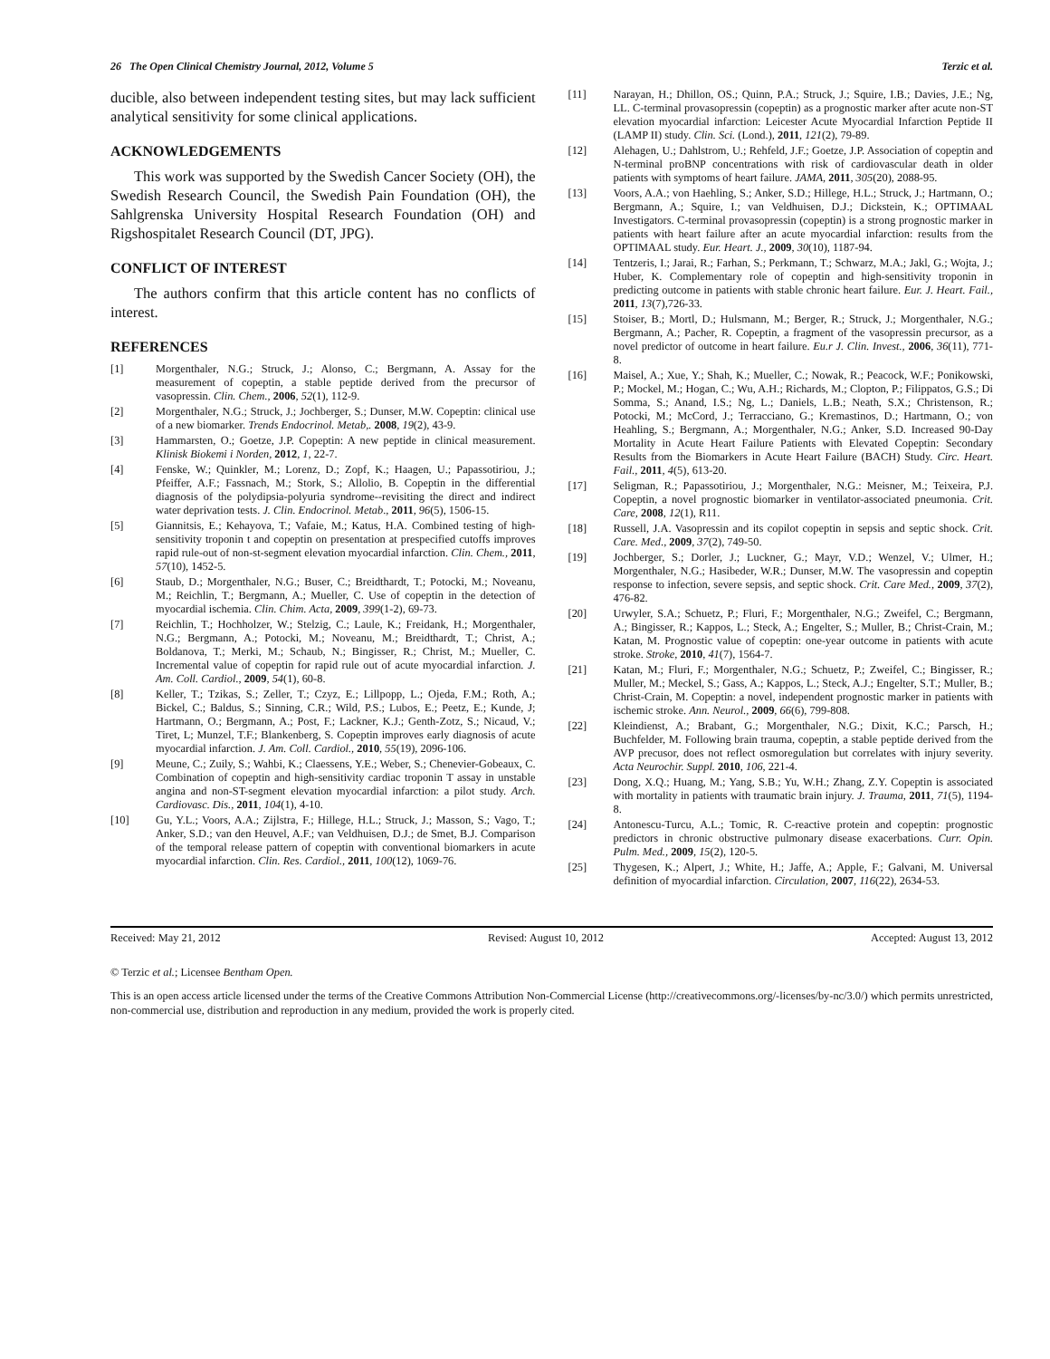26 The Open Clinical Chemistry Journal, 2012, Volume 5 Terzic et al.
ducible, also between independent testing sites, but may lack sufficient analytical sensitivity for some clinical applications.
ACKNOWLEDGEMENTS
This work was supported by the Swedish Cancer Society (OH), the Swedish Research Council, the Swedish Pain Foundation (OH), the Sahlgrenska University Hospital Research Foundation (OH) and Rigshospitalet Research Council (DT, JPG).
CONFLICT OF INTEREST
The authors confirm that this article content has no conflicts of interest.
REFERENCES
[1] Morgenthaler, N.G.; Struck, J.; Alonso, C.; Bergmann, A. Assay for the measurement of copeptin, a stable peptide derived from the precursor of vasopressin. Clin. Chem., 2006, 52(1), 112-9.
[2] Morgenthaler, N.G.; Struck, J.; Jochberger, S.; Dunser, M.W. Copeptin: clinical use of a new biomarker. Trends Endocrinol. Metab,. 2008, 19(2), 43-9.
[3] Hammarsten, O.; Goetze, J.P. Copeptin: A new peptide in clinical measurement. Klinisk Biokemi i Norden, 2012, 1, 22-7.
[4] Fenske, W.; Quinkler, M.; Lorenz, D.; Zopf, K.; Haagen, U.; Papassotiriou, J.; Pfeiffer, A.F.; Fassnach, M.; Stork, S.; Allolio, B. Copeptin in the differential diagnosis of the polydipsia-polyuria syndrome--revisiting the direct and indirect water deprivation tests. J. Clin. Endocrinol. Metab., 2011, 96(5), 1506-15.
[5] Giannitsis, E.; Kehayova, T.; Vafaie, M.; Katus, H.A. Combined testing of high-sensitivity troponin t and copeptin on presentation at prespecified cutoffs improves rapid rule-out of non-st-segment elevation myocardial infarction. Clin. Chem., 2011, 57(10), 1452-5.
[6] Staub, D.; Morgenthaler, N.G.; Buser, C.; Breidthardt, T.; Potocki, M.; Noveanu, M.; Reichlin, T.; Bergmann, A.; Mueller, C. Use of copeptin in the detection of myocardial ischemia. Clin. Chim. Acta, 2009, 399(1-2), 69-73.
[7] Reichlin, T.; Hochholzer, W.; Stelzig, C.; Laule, K.; Freidank, H.; Morgenthaler, N.G.; Bergmann, A.; Potocki, M.; Noveanu, M.; Breidthardt, T.; Christ, A.; Boldanova, T.; Merki, M.; Schaub, N.; Bingisser, R.; Christ, M.; Mueller, C. Incremental value of copeptin for rapid rule out of acute myocardial infarction. J. Am. Coll. Cardiol., 2009, 54(1), 60-8.
[8] Keller, T.; Tzikas, S.; Zeller, T.; Czyz, E.; Lillpopp, L.; Ojeda, F.M.; Roth, A.; Bickel, C.; Baldus, S.; Sinning, C.R.; Wild, P.S.; Lubos, E.; Peetz, E.; Kunde, J; Hartmann, O.; Bergmann, A.; Post, F.; Lackner, K.J.; Genth-Zotz, S.; Nicaud, V.; Tiret, L; Munzel, T.F.; Blankenberg, S. Copeptin improves early diagnosis of acute myocardial infarction. J. Am. Coll. Cardiol., 2010, 55(19), 2096-106.
[9] Meune, C.; Zuily, S.; Wahbi, K.; Claessens, Y.E.; Weber, S.; Chenevier-Gobeaux, C. Combination of copeptin and high-sensitivity cardiac troponin T assay in unstable angina and non-ST-segment elevation myocardial infarction: a pilot study. Arch. Cardiovasc. Dis., 2011, 104(1), 4-10.
[10] Gu, Y.L.; Voors, A.A.; Zijlstra, F.; Hillege, H.L.; Struck, J.; Masson, S.; Vago, T.; Anker, S.D.; van den Heuvel, A.F.; van Veldhuisen, D.J.; de Smet, B.J. Comparison of the temporal release pattern of copeptin with conventional biomarkers in acute myocardial infarction. Clin. Res. Cardiol., 2011, 100(12), 1069-76.
[11] Narayan, H.; Dhillon, OS.; Quinn, P.A.; Struck, J.; Squire, I.B.; Davies, J.E.; Ng, LL. C-terminal provasopressin (copeptin) as a prognostic marker after acute non-ST elevation myocardial infarction: Leicester Acute Myocardial Infarction Peptide II (LAMP II) study. Clin. Sci. (Lond.), 2011, 121(2), 79-89.
[12] Alehagen, U.; Dahlstrom, U.; Rehfeld, J.F.; Goetze, J.P. Association of copeptin and N-terminal proBNP concentrations with risk of cardiovascular death in older patients with symptoms of heart failure. JAMA, 2011, 305(20), 2088-95.
[13] Voors, A.A.; von Haehling, S.; Anker, S.D.; Hillege, H.L.; Struck, J.; Hartmann, O.; Bergmann, A.; Squire, I.; van Veldhuisen, D.J.; Dickstein, K.; OPTIMAAL Investigators. C-terminal provasopressin (copeptin) is a strong prognostic marker in patients with heart failure after an acute myocardial infarction: results from the OPTIMAAL study. Eur. Heart. J., 2009, 30(10), 1187-94.
[14] Tentzeris, I.; Jarai, R.; Farhan, S.; Perkmann, T.; Schwarz, M.A.; Jakl, G.; Wojta, J.; Huber, K. Complementary role of copeptin and high-sensitivity troponin in predicting outcome in patients with stable chronic heart failure. Eur. J. Heart. Fail., 2011, 13(7),726-33.
[15] Stoiser, B.; Mortl, D.; Hulsmann, M.; Berger, R.; Struck, J.; Morgenthaler, N.G.; Bergmann, A.; Pacher, R. Copeptin, a fragment of the vasopressin precursor, as a novel predictor of outcome in heart failure. Eu.r J. Clin. Invest., 2006, 36(11), 771-8.
[16] Maisel, A.; Xue, Y.; Shah, K.; Mueller, C.; Nowak, R.; Peacock, W.F.; Ponikowski, P.; Mockel, M.; Hogan, C.; Wu, A.H.; Richards, M.; Clopton, P.; Filippatos, G.S.; Di Somma, S.; Anand, I.S.; Ng, L.; Daniels, L.B.; Neath, S.X.; Christenson, R.; Potocki, M.; McCord, J.; Terracciano, G.; Kremastinos, D.; Hartmann, O.; von Heahling, S.; Bergmann, A.; Morgenthaler, N.G.; Anker, S.D. Increased 90-Day Mortality in Acute Heart Failure Patients with Elevated Copeptin: Secondary Results from the Biomarkers in Acute Heart Failure (BACH) Study. Circ. Heart. Fail., 2011, 4(5), 613-20.
[17] Seligman, R.; Papassotiriou, J.; Morgenthaler, N.G.: Meisner, M.; Teixeira, P.J. Copeptin, a novel prognostic biomarker in ventilator-associated pneumonia. Crit. Care, 2008, 12(1), R11.
[18] Russell, J.A. Vasopressin and its copilot copeptin in sepsis and septic shock. Crit. Care. Med., 2009, 37(2), 749-50.
[19] Jochberger, S.; Dorler, J.; Luckner, G.; Mayr, V.D.; Wenzel, V.; Ulmer, H.; Morgenthaler, N.G.; Hasibeder, W.R.; Dunser, M.W. The vasopressin and copeptin response to infection, severe sepsis, and septic shock. Crit. Care Med., 2009, 37(2), 476-82.
[20] Urwyler, S.A.; Schuetz, P.; Fluri, F.; Morgenthaler, N.G.; Zweifel, C.; Bergmann, A.; Bingisser, R.; Kappos, L.; Steck, A.; Engelter, S.; Muller, B.; Christ-Crain, M.; Katan, M. Prognostic value of copeptin: one-year outcome in patients with acute stroke. Stroke, 2010, 41(7), 1564-7.
[21] Katan, M.; Fluri, F.; Morgenthaler, N.G.; Schuetz, P.; Zweifel, C.; Bingisser, R.; Muller, M.; Meckel, S.; Gass, A.; Kappos, L.; Steck, A.J.; Engelter, S.T.; Muller, B.; Christ-Crain, M. Copeptin: a novel, independent prognostic marker in patients with ischemic stroke. Ann. Neurol., 2009, 66(6), 799-808.
[22] Kleindienst, A.; Brabant, G.; Morgenthaler, N.G.; Dixit, K.C.; Parsch, H.; Buchfelder, M. Following brain trauma, copeptin, a stable peptide derived from the AVP precusor, does not reflect osmoregulation but correlates with injury severity. Acta Neurochir. Suppl. 2010, 106, 221-4.
[23] Dong, X.Q.; Huang, M.; Yang, S.B.; Yu, W.H.; Zhang, Z.Y. Copeptin is associated with mortality in patients with traumatic brain injury. J. Trauma, 2011, 71(5), 1194-8.
[24] Antonescu-Turcu, A.L.; Tomic, R. C-reactive protein and copeptin: prognostic predictors in chronic obstructive pulmonary disease exacerbations. Curr. Opin. Pulm. Med., 2009, 15(2), 120-5.
[25] Thygesen, K.; Alpert, J.; White, H.; Jaffe, A.; Apple, F.; Galvani, M. Universal definition of myocardial infarction. Circulation, 2007, 116(22), 2634-53.
Received: May 21, 2012 Revised: August 10, 2012 Accepted: August 13, 2012
© Terzic et al.; Licensee Bentham Open.
This is an open access article licensed under the terms of the Creative Commons Attribution Non-Commercial License (http://creativecommons.org/-licenses/by-nc/3.0/) which permits unrestricted, non-commercial use, distribution and reproduction in any medium, provided the work is properly cited.